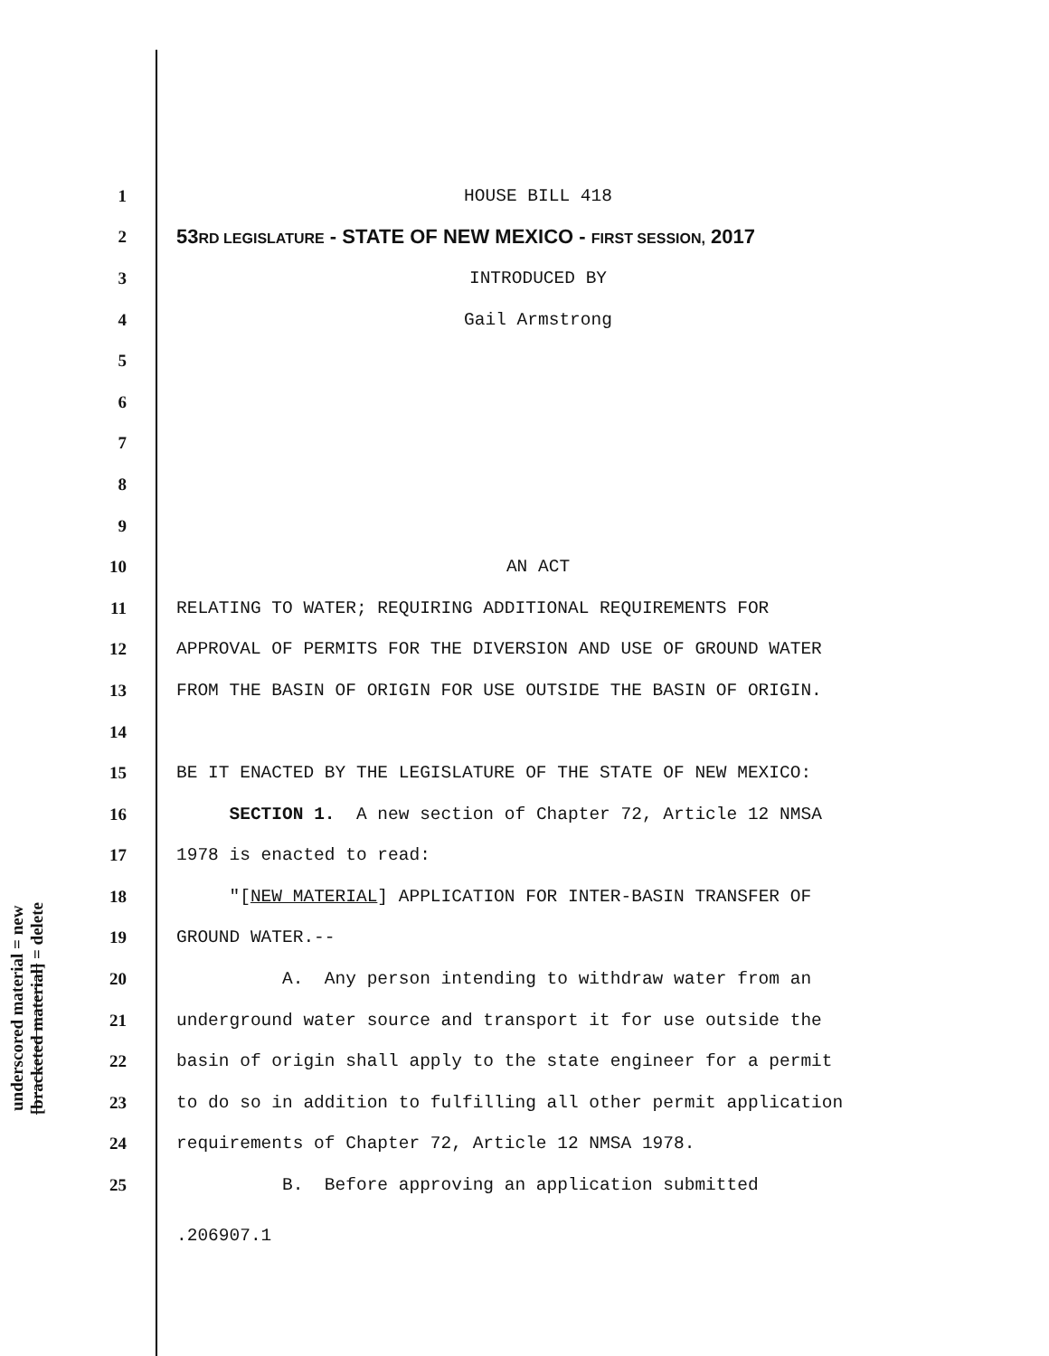underscored material = new
[bracketed material] = delete
1 HOUSE BILL 418
2 53RD LEGISLATURE - STATE OF NEW MEXICO - FIRST SESSION, 2017
3 INTRODUCED BY
4 Gail Armstrong
5
6
7
8
9
10 AN ACT
11 RELATING TO WATER; REQUIRING ADDITIONAL REQUIREMENTS FOR
12 APPROVAL OF PERMITS FOR THE DIVERSION AND USE OF GROUND WATER
13 FROM THE BASIN OF ORIGIN FOR USE OUTSIDE THE BASIN OF ORIGIN.
14
15 BE IT ENACTED BY THE LEGISLATURE OF THE STATE OF NEW MEXICO:
16 SECTION 1. A new section of Chapter 72, Article 12 NMSA
17 1978 is enacted to read:
18 "[NEW MATERIAL] APPLICATION FOR INTER-BASIN TRANSFER OF
19 GROUND WATER.--
20 A. Any person intending to withdraw water from an
21 underground water source and transport it for use outside the
22 basin of origin shall apply to the state engineer for a permit
23 to do so in addition to fulfilling all other permit application
24 requirements of Chapter 72, Article 12 NMSA 1978.
25 B. Before approving an application submitted
.206907.1